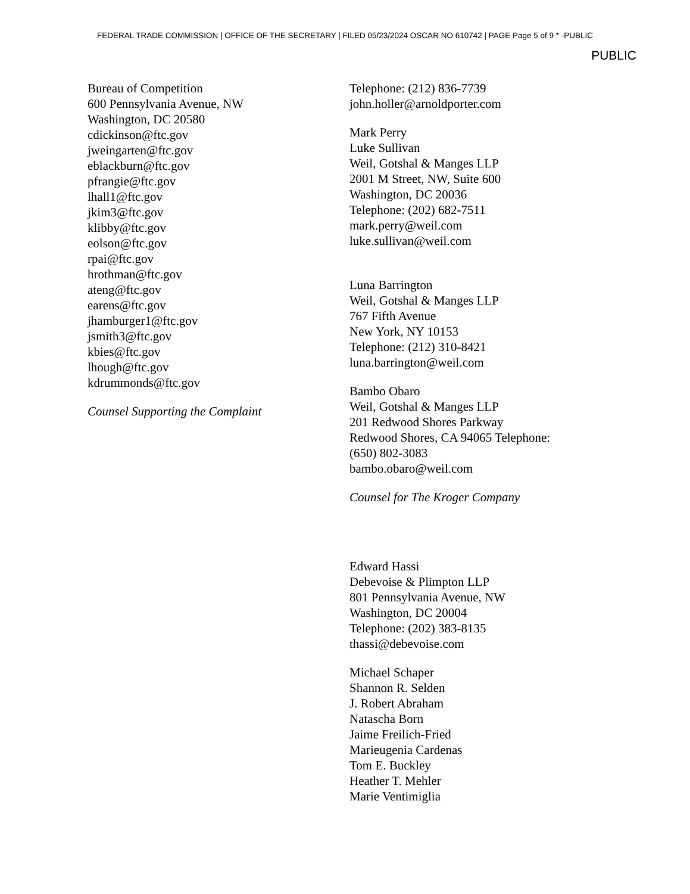FEDERAL TRADE COMMISSION | OFFICE OF THE SECRETARY | FILED 05/23/2024 OSCAR NO 610742 | PAGE Page 5 of 9 * -PUBLIC
PUBLIC
Bureau of Competition
600 Pennsylvania Avenue, NW
Washington, DC 20580
cdickinson@ftc.gov
jweingarten@ftc.gov
eblackburn@ftc.gov
pfrangie@ftc.gov
lhall1@ftc.gov
jkim3@ftc.gov
klibby@ftc.gov
eolson@ftc.gov
rpai@ftc.gov
hrothman@ftc.gov
ateng@ftc.gov
earens@ftc.gov
jhamburger1@ftc.gov
jsmith3@ftc.gov
kbies@ftc.gov
lhough@ftc.gov
kdrummonds@ftc.gov
Counsel Supporting the Complaint
Telephone: (212) 836-7739
john.holler@arnoldporter.com
Mark Perry
Luke Sullivan
Weil, Gotshal & Manges LLP
2001 M Street, NW, Suite 600
Washington, DC 20036
Telephone: (202) 682-7511
mark.perry@weil.com
luke.sullivan@weil.com
Luna Barrington
Weil, Gotshal & Manges LLP
767 Fifth Avenue
New York, NY 10153
Telephone: (212) 310-8421
luna.barrington@weil.com
Bambo Obaro
Weil, Gotshal & Manges LLP
201 Redwood Shores Parkway
Redwood Shores, CA 94065 Telephone:
(650) 802-3083
bambo.obaro@weil.com
Counsel for The Kroger Company
Edward Hassi
Debevoise & Plimpton LLP
801 Pennsylvania Avenue, NW
Washington, DC 20004
Telephone: (202) 383-8135
thassi@debevoise.com
Michael Schaper
Shannon R. Selden
J. Robert Abraham
Natascha Born
Jaime Freilich-Fried
Marieugenia Cardenas
Tom E. Buckley
Heather T. Mehler
Marie Ventimiglia